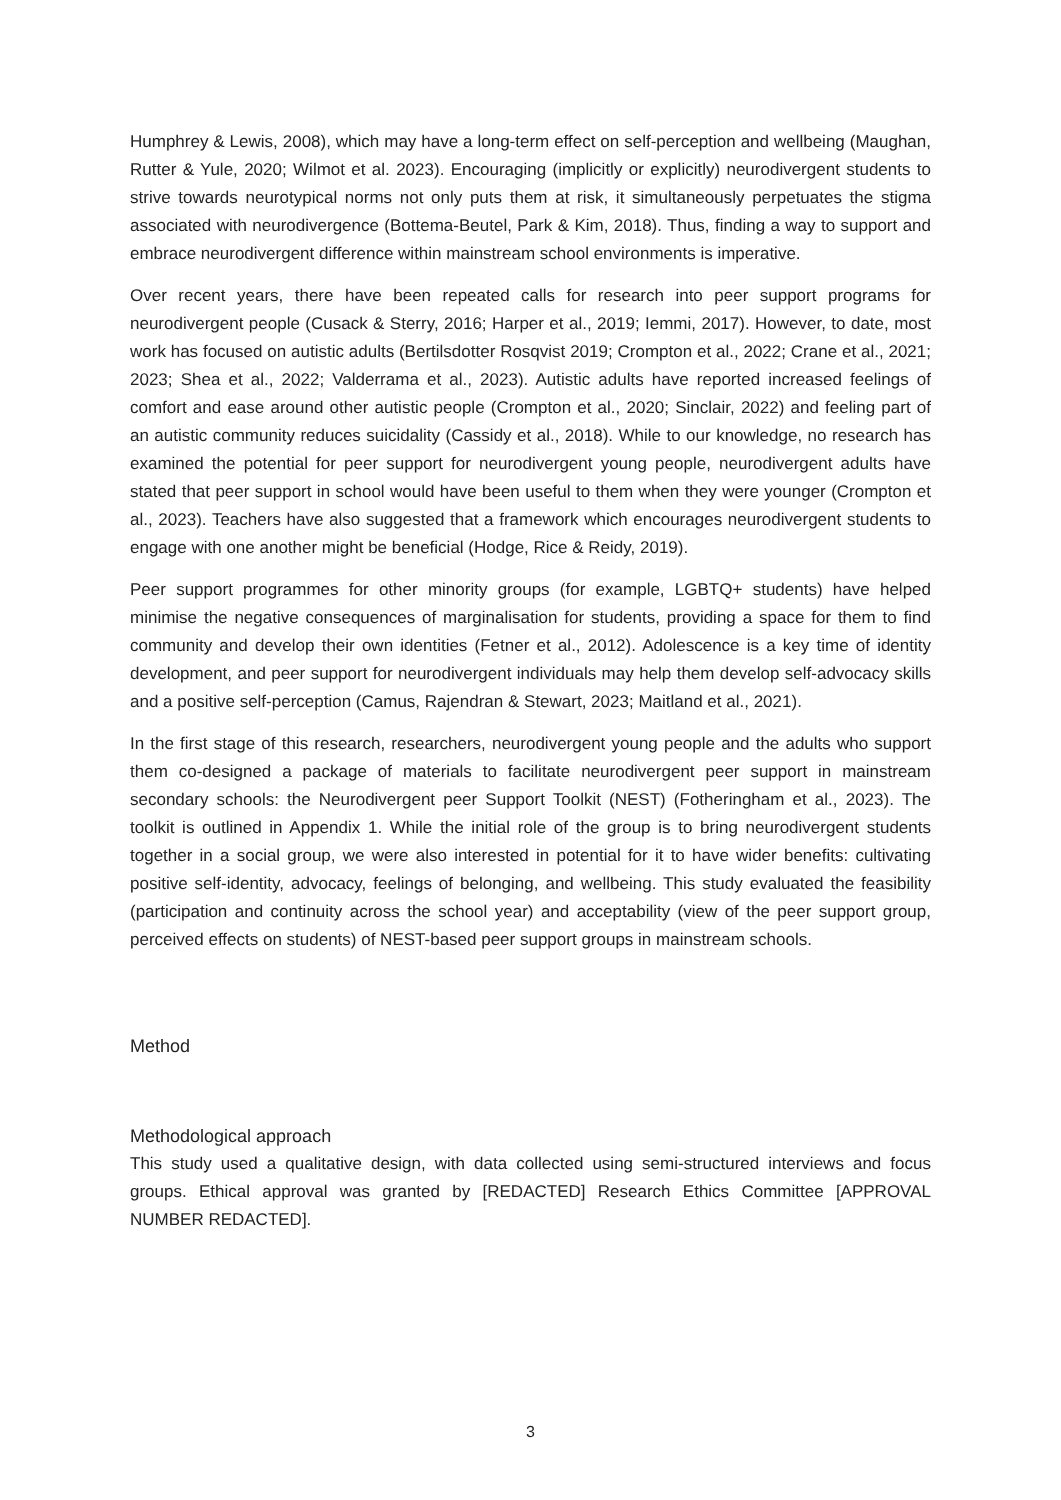Humphrey & Lewis, 2008), which may have a long-term effect on self-perception and wellbeing (Maughan, Rutter & Yule, 2020; Wilmot et al. 2023). Encouraging (implicitly or explicitly) neurodivergent students to strive towards neurotypical norms not only puts them at risk, it simultaneously perpetuates the stigma associated with neurodivergence (Bottema-Beutel, Park & Kim, 2018). Thus, finding a way to support and embrace neurodivergent difference within mainstream school environments is imperative.
Over recent years, there have been repeated calls for research into peer support programs for neurodivergent people (Cusack & Sterry, 2016; Harper et al., 2019; Iemmi, 2017). However, to date, most work has focused on autistic adults (Bertilsdotter Rosqvist 2019; Crompton et al., 2022; Crane et al., 2021; 2023; Shea et al., 2022; Valderrama et al., 2023). Autistic adults have reported increased feelings of comfort and ease around other autistic people (Crompton et al., 2020; Sinclair, 2022) and feeling part of an autistic community reduces suicidality (Cassidy et al., 2018). While to our knowledge, no research has examined the potential for peer support for neurodivergent young people, neurodivergent adults have stated that peer support in school would have been useful to them when they were younger (Crompton et al., 2023). Teachers have also suggested that a framework which encourages neurodivergent students to engage with one another might be beneficial (Hodge, Rice & Reidy, 2019).
Peer support programmes for other minority groups (for example, LGBTQ+ students) have helped minimise the negative consequences of marginalisation for students, providing a space for them to find community and develop their own identities (Fetner et al., 2012). Adolescence is a key time of identity development, and peer support for neurodivergent individuals may help them develop self-advocacy skills and a positive self-perception (Camus, Rajendran & Stewart, 2023; Maitland et al., 2021).
In the first stage of this research, researchers, neurodivergent young people and the adults who support them co-designed a package of materials to facilitate neurodivergent peer support in mainstream secondary schools: the Neurodivergent peer Support Toolkit (NEST) (Fotheringham et al., 2023). The toolkit is outlined in Appendix 1. While the initial role of the group is to bring neurodivergent students together in a social group, we were also interested in potential for it to have wider benefits: cultivating positive self-identity, advocacy, feelings of belonging, and wellbeing. This study evaluated the feasibility (participation and continuity across the school year) and acceptability (view of the peer support group, perceived effects on students) of NEST-based peer support groups in mainstream schools.
Method
Methodological approach
This study used a qualitative design, with data collected using semi-structured interviews and focus groups. Ethical approval was granted by [REDACTED] Research Ethics Committee [APPROVAL NUMBER REDACTED].
3